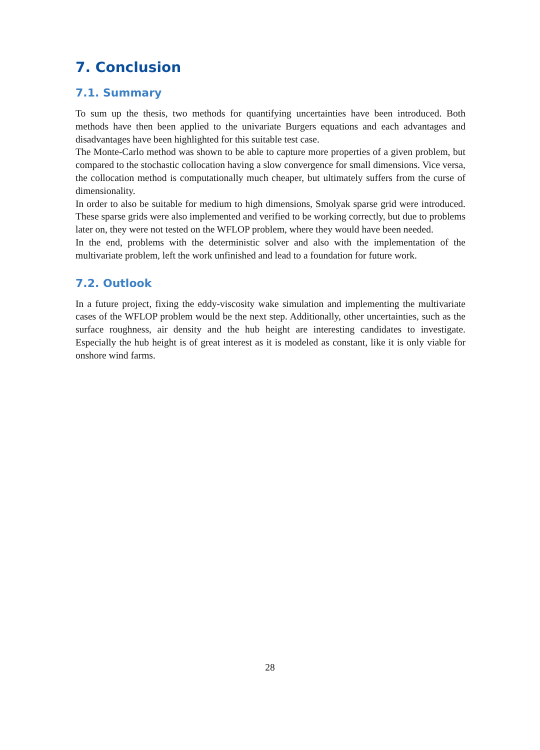7. Conclusion
7.1. Summary
To sum up the thesis, two methods for quantifying uncertainties have been introduced. Both methods have then been applied to the univariate Burgers equations and each advantages and disadvantages have been highlighted for this suitable test case.
The Monte-Carlo method was shown to be able to capture more properties of a given problem, but compared to the stochastic collocation having a slow convergence for small dimensions. Vice versa, the collocation method is computationally much cheaper, but ultimately suffers from the curse of dimensionality.
In order to also be suitable for medium to high dimensions, Smolyak sparse grid were introduced. These sparse grids were also implemented and verified to be working correctly, but due to problems later on, they were not tested on the WFLOP problem, where they would have been needed.
In the end, problems with the deterministic solver and also with the implementation of the multivariate problem, left the work unfinished and lead to a foundation for future work.
7.2. Outlook
In a future project, fixing the eddy-viscosity wake simulation and implementing the multivariate cases of the WFLOP problem would be the next step. Additionally, other uncertainties, such as the surface roughness, air density and the hub height are interesting candidates to investigate. Especially the hub height is of great interest as it is modeled as constant, like it is only viable for onshore wind farms.
28